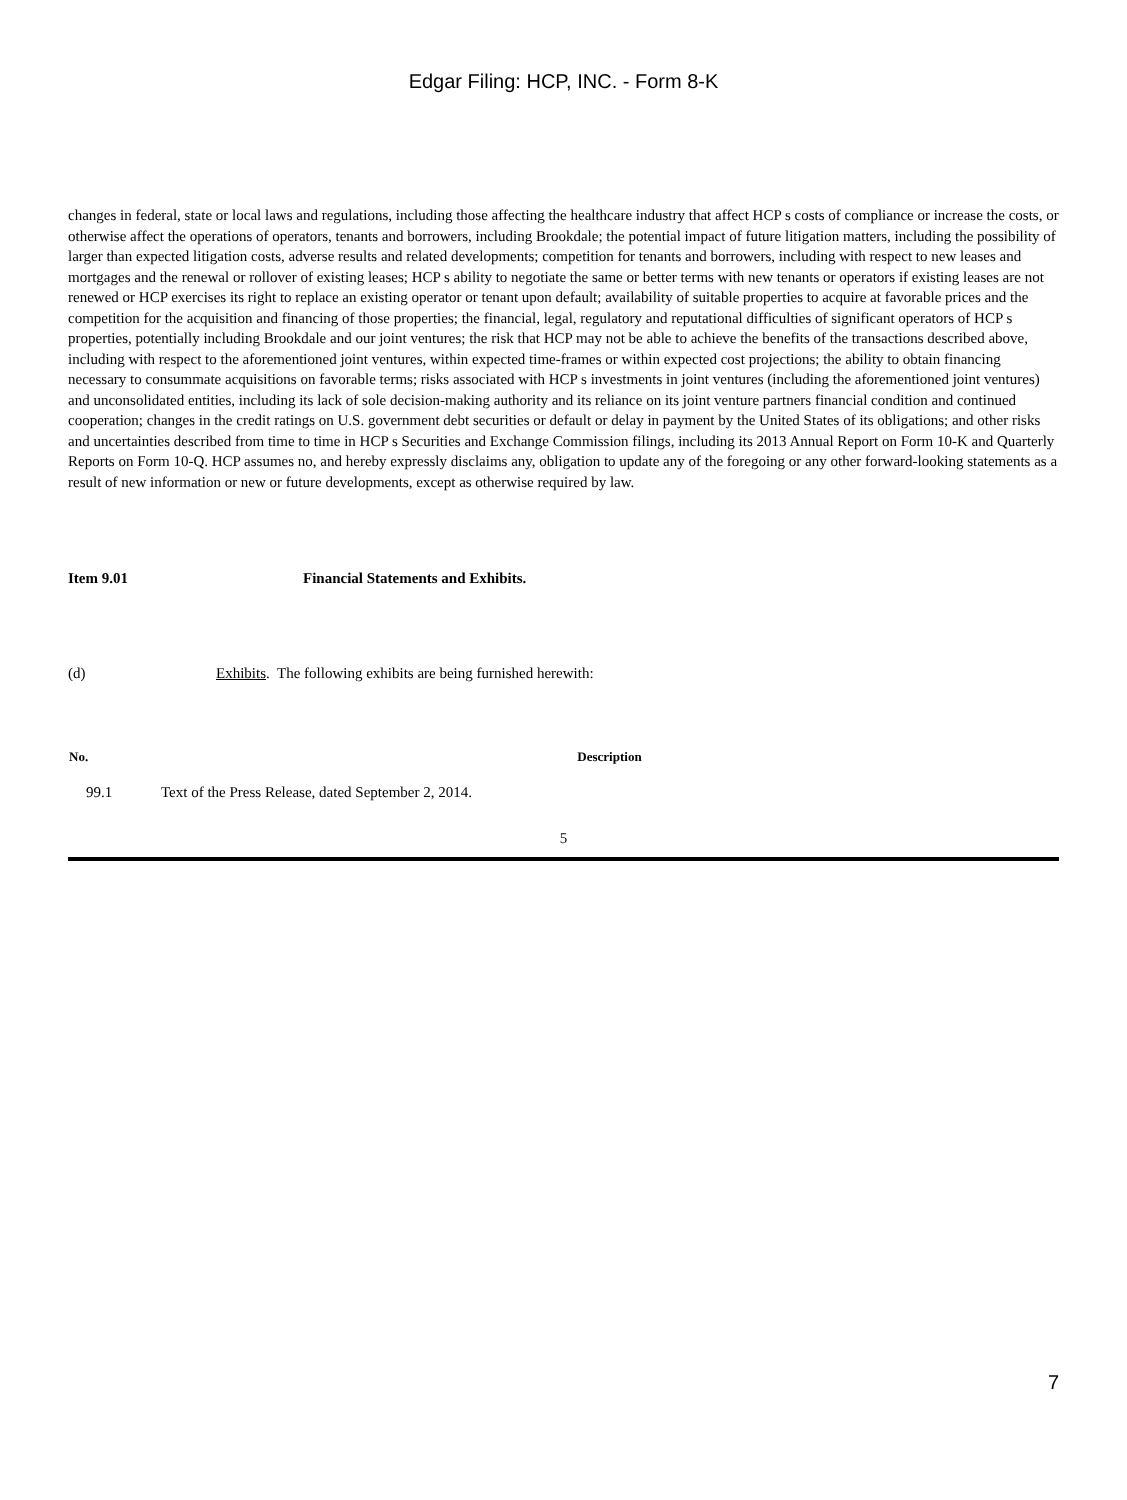Edgar Filing: HCP, INC. - Form 8-K
changes in federal, state or local laws and regulations, including those affecting the healthcare industry that affect HCP s costs of compliance or increase the costs, or otherwise affect the operations of operators, tenants and borrowers, including Brookdale; the potential impact of future litigation matters, including the possibility of larger than expected litigation costs, adverse results and related developments; competition for tenants and borrowers, including with respect to new leases and mortgages and the renewal or rollover of existing leases; HCP s ability to negotiate the same or better terms with new tenants or operators if existing leases are not renewed or HCP exercises its right to replace an existing operator or tenant upon default; availability of suitable properties to acquire at favorable prices and the competition for the acquisition and financing of those properties; the financial, legal, regulatory and reputational difficulties of significant operators of HCP s properties, potentially including Brookdale and our joint ventures; the risk that HCP may not be able to achieve the benefits of the transactions described above, including with respect to the aforementioned joint ventures, within expected time-frames or within expected cost projections; the ability to obtain financing necessary to consummate acquisitions on favorable terms; risks associated with HCP s investments in joint ventures (including the aforementioned joint ventures) and unconsolidated entities, including its lack of sole decision-making authority and its reliance on its joint venture partners financial condition and continued cooperation; changes in the credit ratings on U.S. government debt securities or default or delay in payment by the United States of its obligations; and other risks and uncertainties described from time to time in HCP s Securities and Exchange Commission filings, including its 2013 Annual Report on Form 10-K and Quarterly Reports on Form 10-Q. HCP assumes no, and hereby expressly disclaims any, obligation to update any of the foregoing or any other forward-looking statements as a result of new information or new or future developments, except as otherwise required by law.
Item 9.01 Financial Statements and Exhibits.
(d) Exhibits. The following exhibits are being furnished herewith:
| No. | Description |
| --- | --- |
| 99.1 | Text of the Press Release, dated September 2, 2014. |
5
7